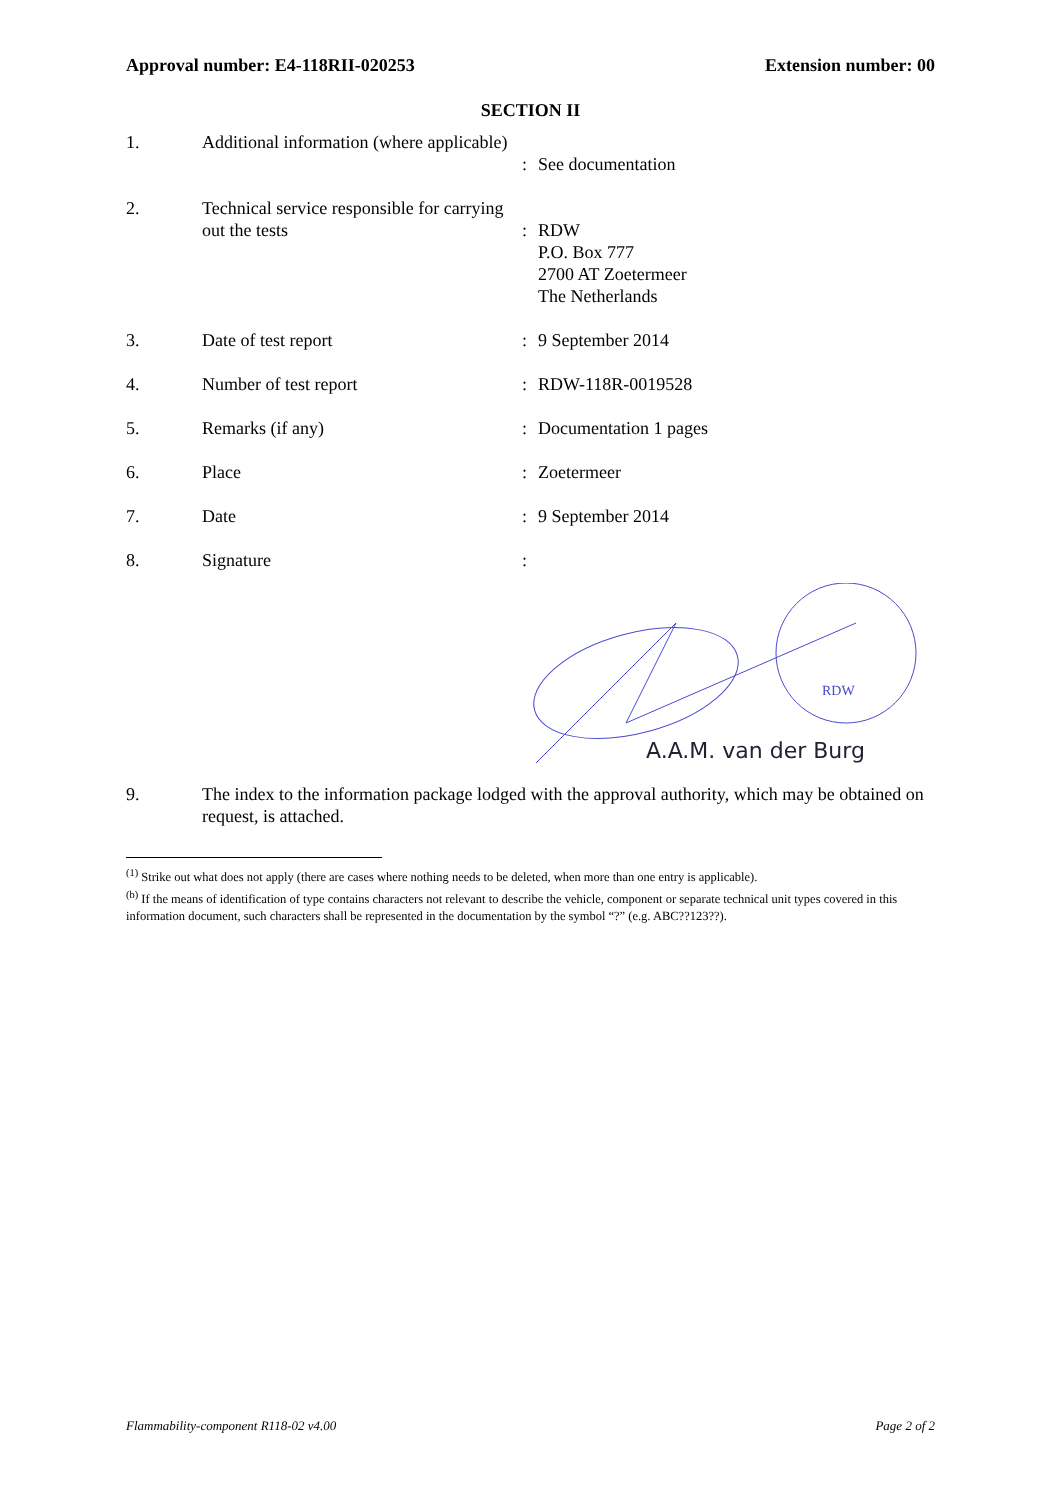Approval number: E4-118RII-020253 Extension number: 00
SECTION II
1. Additional information (where applicable)
:
See documentation
2. Technical service responsible for carrying out the tests
:
RDW
P.O. Box 777
2700 AT Zoetermeer
The Netherlands
3. Date of test report : 9 September 2014
4. Number of test report : RDW-118R-0019528
5. Remarks (if any) : Documentation 1 pages
6. Place : Zoetermeer
7. Date : 9 September 2014
8. Signature :
RDW
A.A.M. van der Burg
9. The index to the information package lodged with the approval authority, which may be obtained on request, is attached.
<sup>(1)</sup> Strike out what does not apply (there are cases where nothing needs to be deleted, when more than one entry is applicable).
<sup>(b)</sup> If the means of identification of type contains characters not relevant to describe the vehicle, component or separate technical unit types covered in this information document, such characters shall be represented in the documentation by the symbol “?” (e.g. ABC??123??).
Flammability-component R118-02 v4.00 Page 2 of 2